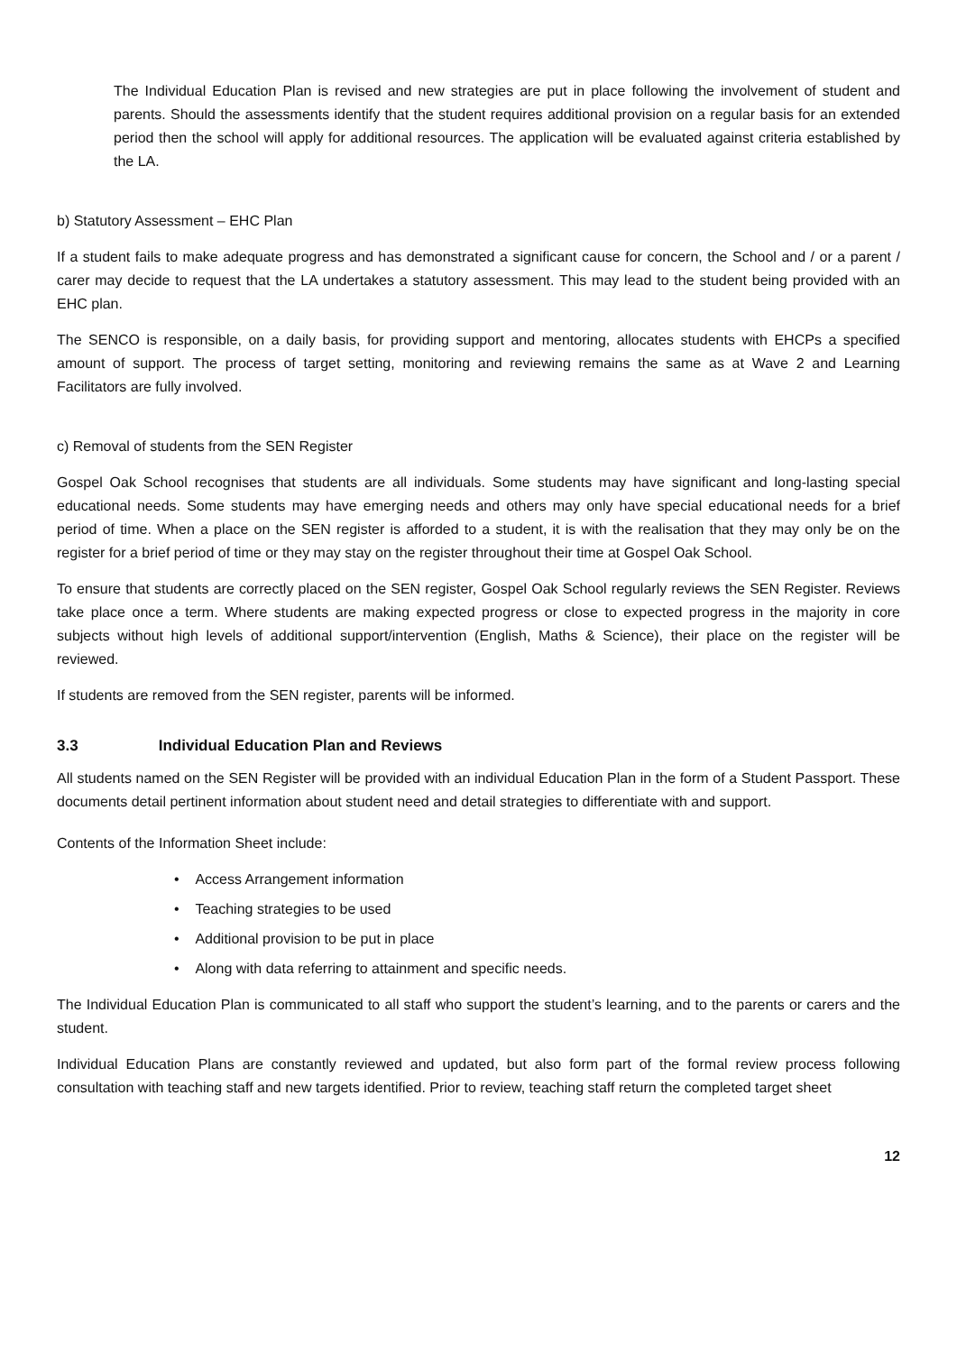The Individual Education Plan is revised and new strategies are put in place following the involvement of student and parents. Should the assessments identify that the student requires additional provision on a regular basis for an extended period then the school will apply for additional resources. The application will be evaluated against criteria established by the LA.
b) Statutory Assessment – EHC Plan
If a student fails to make adequate progress and has demonstrated a significant cause for concern, the School and / or a parent / carer may decide to request that the LA undertakes a statutory assessment. This may lead to the student being provided with an EHC plan.
The SENCO is responsible, on a daily basis, for providing support and mentoring, allocates students with EHCPs a specified amount of support. The process of target setting, monitoring and reviewing remains the same as at Wave 2 and Learning Facilitators are fully involved.
c) Removal of students from the SEN Register
Gospel Oak School recognises that students are all individuals. Some students may have significant and long-lasting special educational needs. Some students may have emerging needs and others may only have special educational needs for a brief period of time. When a place on the SEN register is afforded to a student, it is with the realisation that they may only be on the register for a brief period of time or they may stay on the register throughout their time at Gospel Oak School.
To ensure that students are correctly placed on the SEN register, Gospel Oak School regularly reviews the SEN Register. Reviews take place once a term. Where students are making expected progress or close to expected progress in the majority in core subjects without high levels of additional support/intervention (English, Maths & Science), their place on the register will be reviewed.
If students are removed from the SEN register, parents will be informed.
3.3 Individual Education Plan and Reviews
All students named on the SEN Register will be provided with an individual Education Plan in the form of a Student Passport. These documents detail pertinent information about student need and detail strategies to differentiate with and support.
Contents of the Information Sheet include:
• Access Arrangement information
• Teaching strategies to be used
• Additional provision to be put in place
• Along with data referring to attainment and specific needs.
The Individual Education Plan is communicated to all staff who support the student’s learning, and to the parents or carers and the student.
Individual Education Plans are constantly reviewed and updated, but also form part of the formal review process following consultation with teaching staff and new targets identified. Prior to review, teaching staff return the completed target sheet
12